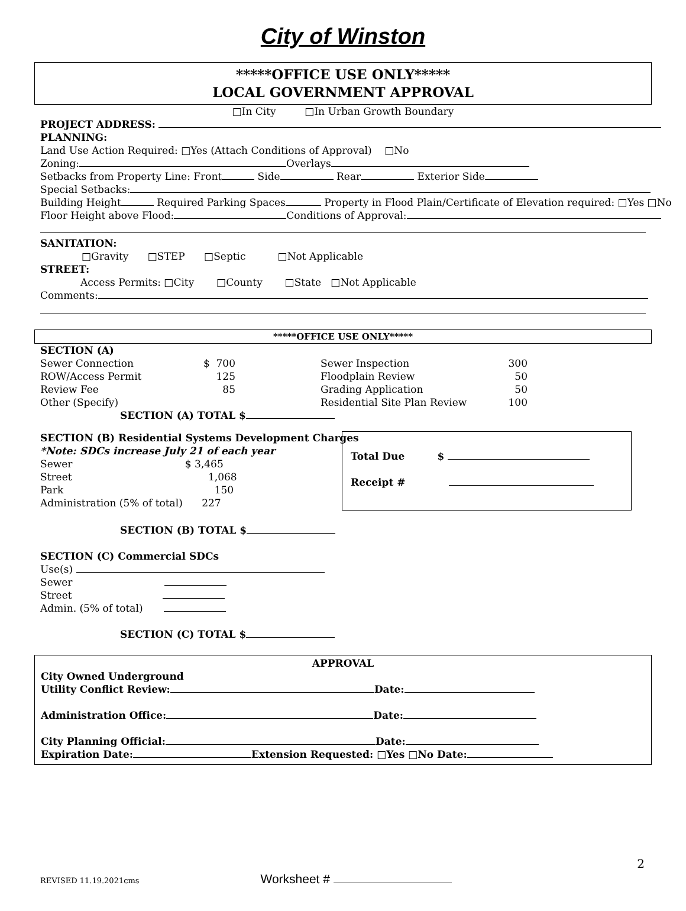City of Winston
*****OFFICE USE ONLY*****
LOCAL GOVERNMENT APPROVAL
□In City □In Urban Growth Boundary
PROJECT ADDRESS:
PLANNING:
Land Use Action Required: □Yes (Attach Conditions of Approval) □No
Zoning: Overlays
Setbacks from Property Line: Front Side Rear Exterior Side
Special Setbacks:
Building Height Required Parking Spaces Property in Flood Plain/Certificate of Elevation required: □Yes □No
Floor Height above Flood: Conditions of Approval:
SANITATION:
□Gravity □STEP □Septic □Not Applicable
STREET:
Access Permits: □City □County □State □Not Applicable
Comments:
*****OFFICE USE ONLY*****
SECTION (A)
Sewer Connection $ 700 Sewer Inspection 300
ROW/Access Permit 125 Floodplain Review 50
Review Fee 85 Grading Application 50
Other (Specify) Residential Site Plan Review 100
SECTION (A) TOTAL $
SECTION (B) Residential Systems Development Charges
*Note: SDCs increase July 21 of each year
Sewer $ 3,465
Street 1,068
Park 150
Administration (5% of total) 227
Total Due $
Receipt #
SECTION (B) TOTAL $
SECTION (C) Commercial SDCs
Use(s)
Sewer
Street
Admin. (5% of total)
SECTION (C) TOTAL $
APPROVAL
City Owned Underground
Utility Conflict Review: Date:
Administration Office: Date:
City Planning Official: Date:
Expiration Date: Extension Requested: □Yes □No Date:
2
REVISED 11.19.2021cms Worksheet #